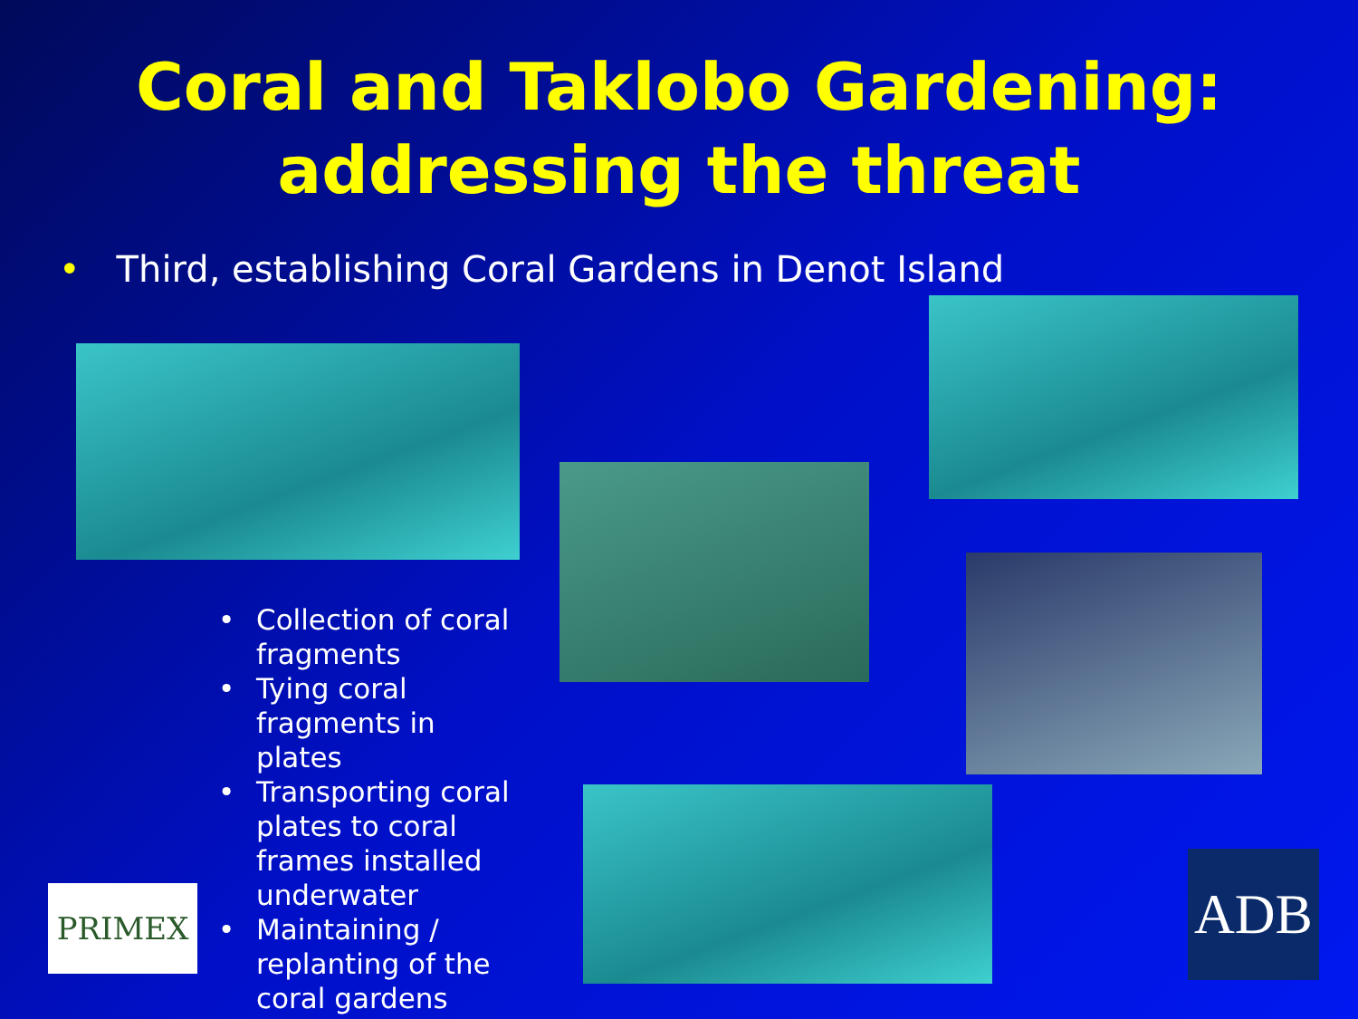Coral and Taklobo Gardening:
addressing the threat
• Third, establishing Coral Gardens in Denot Island
• Collection of coral fragments
• Tying coral fragments in plates
• Transporting coral plates to coral frames installed underwater
• Maintaining / replanting of the coral gardens
PRIMEX ADB